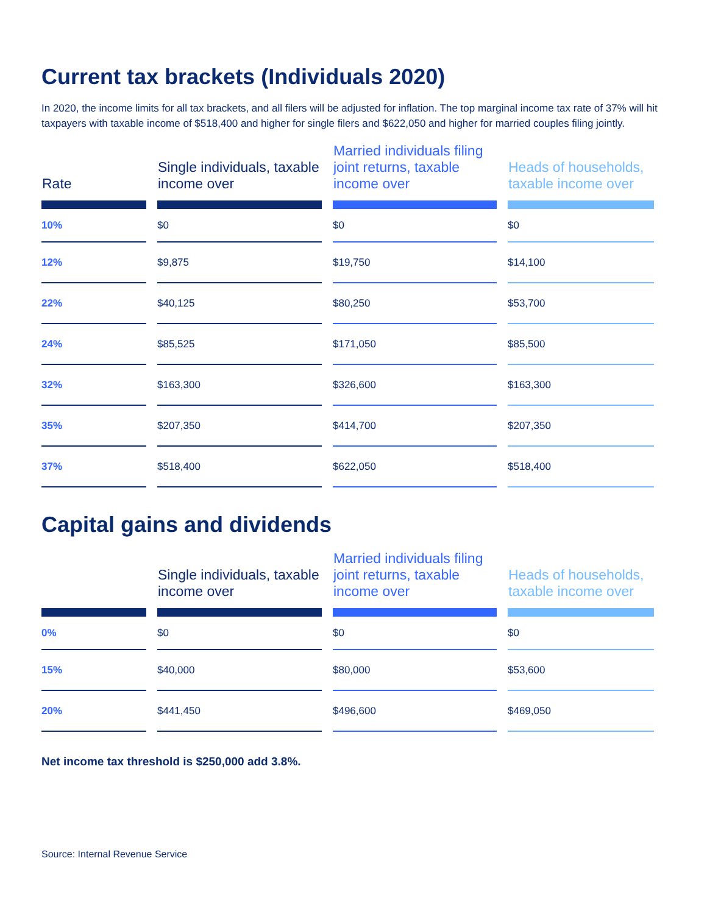Current tax brackets (Individuals 2020)
In 2020, the income limits for all tax brackets, and all filers will be adjusted for inflation. The top marginal income tax rate of 37% will hit taxpayers with taxable income of $518,400 and higher for single filers and $622,050 and higher for married couples filing jointly.
| Rate | Single individuals, taxable income over | Married individuals filing joint returns, taxable income over | Heads of households, taxable income over |
| --- | --- | --- | --- |
| 10% | $0 | $0 | $0 |
| 12% | $9,875 | $19,750 | $14,100 |
| 22% | $40,125 | $80,250 | $53,700 |
| 24% | $85,525 | $171,050 | $85,500 |
| 32% | $163,300 | $326,600 | $163,300 |
| 35% | $207,350 | $414,700 | $207,350 |
| 37% | $518,400 | $622,050 | $518,400 |
Capital gains and dividends
| | Single individuals, taxable income over | Married individuals filing joint returns, taxable income over | Heads of households, taxable income over |
| --- | --- | --- | --- |
| 0% | $0 | $0 | $0 |
| 15% | $40,000 | $80,000 | $53,600 |
| 20% | $441,450 | $496,600 | $469,050 |
Net income tax threshold is $250,000 add 3.8%.
Source: Internal Revenue Service